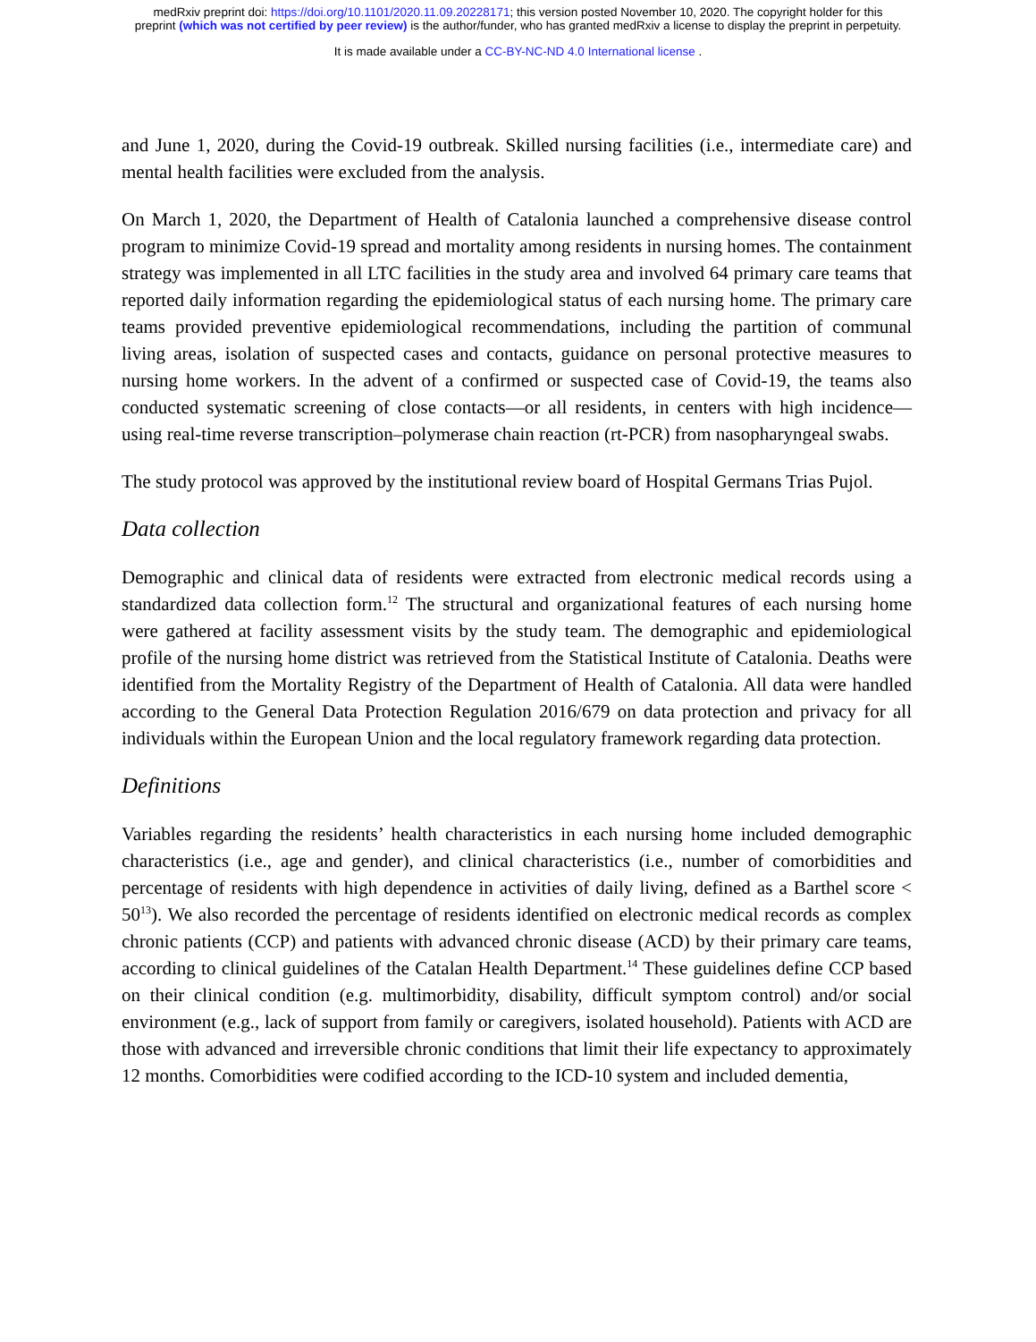medRxiv preprint doi: https://doi.org/10.1101/2020.11.09.20228171; this version posted November 10, 2020. The copyright holder for this
preprint (which was not certified by peer review) is the author/funder, who has granted medRxiv a license to display the preprint in perpetuity.
It is made available under a CC-BY-NC-ND 4.0 International license .
and June 1, 2020, during the Covid-19 outbreak. Skilled nursing facilities (i.e., intermediate care) and mental health facilities were excluded from the analysis.
On March 1, 2020, the Department of Health of Catalonia launched a comprehensive disease control program to minimize Covid-19 spread and mortality among residents in nursing homes. The containment strategy was implemented in all LTC facilities in the study area and involved 64 primary care teams that reported daily information regarding the epidemiological status of each nursing home. The primary care teams provided preventive epidemiological recommendations, including the partition of communal living areas, isolation of suspected cases and contacts, guidance on personal protective measures to nursing home workers. In the advent of a confirmed or suspected case of Covid-19, the teams also conducted systematic screening of close contacts—or all residents, in centers with high incidence—using real-time reverse transcription–polymerase chain reaction (rt-PCR) from nasopharyngeal swabs.
The study protocol was approved by the institutional review board of Hospital Germans Trias Pujol.
Data collection
Demographic and clinical data of residents were extracted from electronic medical records using a standardized data collection form.<sup>12</sup> The structural and organizational features of each nursing home were gathered at facility assessment visits by the study team. The demographic and epidemiological profile of the nursing home district was retrieved from the Statistical Institute of Catalonia. Deaths were identified from the Mortality Registry of the Department of Health of Catalonia. All data were handled according to the General Data Protection Regulation 2016/679 on data protection and privacy for all individuals within the European Union and the local regulatory framework regarding data protection.
Definitions
Variables regarding the residents’ health characteristics in each nursing home included demographic characteristics (i.e., age and gender), and clinical characteristics (i.e., number of comorbidities and percentage of residents with high dependence in activities of daily living, defined as a Barthel score < 50<sup>13</sup>). We also recorded the percentage of residents identified on electronic medical records as complex chronic patients (CCP) and patients with advanced chronic disease (ACD) by their primary care teams, according to clinical guidelines of the Catalan Health Department.<sup>14</sup> These guidelines define CCP based on their clinical condition (e.g. multimorbidity, disability, difficult symptom control) and/or social environment (e.g., lack of support from family or caregivers, isolated household). Patients with ACD are those with advanced and irreversible chronic conditions that limit their life expectancy to approximately 12 months. Comorbidities were codified according to the ICD-10 system and included dementia,